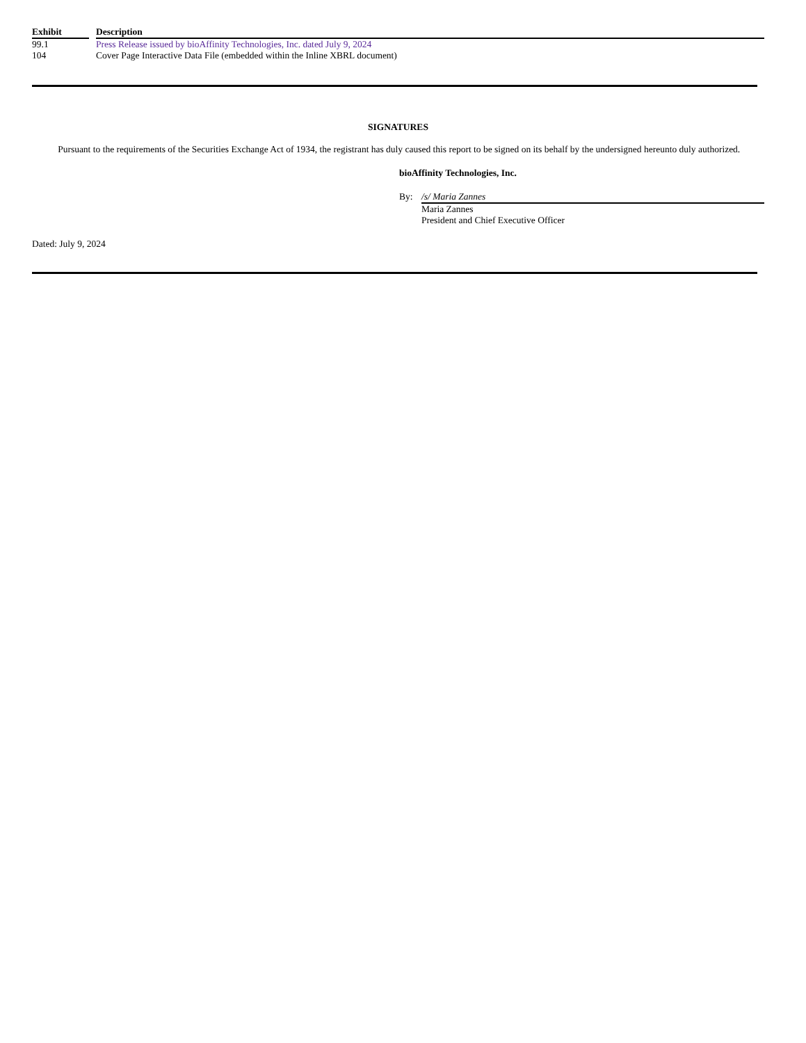| Exhibit | | Description |
| --- | --- | --- |
| 99.1 | | Press Release issued by bioAffinity Technologies, Inc. dated July 9, 2024 |
| 104 | | Cover Page Interactive Data File (embedded within the Inline XBRL document) |
SIGNATURES
Pursuant to the requirements of the Securities Exchange Act of 1934, the registrant has duly caused this report to be signed on its behalf by the undersigned hereunto duly authorized.
bioAffinity Technologies, Inc.
By: /s/ Maria Zannes
Maria Zannes
President and Chief Executive Officer
Dated: July 9, 2024